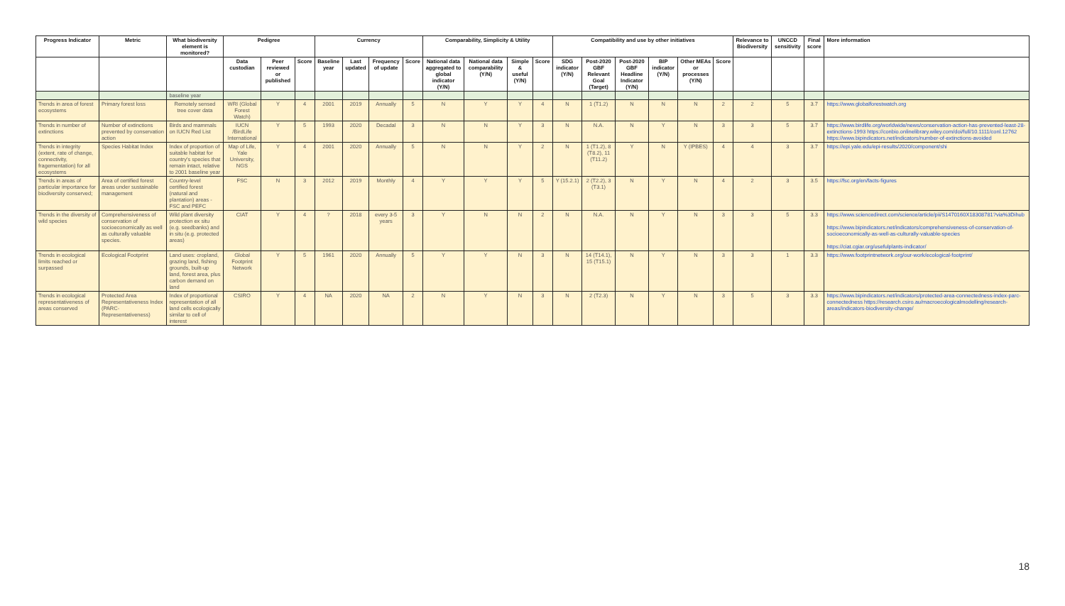| Progress Indicator | Metric | What biodiversity element is monitored? | Pedigree | | | Currency | | | | Comparability, Simplicity & Utility | | | | Compatibility and use by other initiatives | | | | | | Relevance to Biodiversity | UNCCD sensitivity | Final score | More information |
| --- | --- | --- | --- | --- | --- | --- | --- | --- | --- | --- | --- | --- | --- | --- | --- | --- | --- | --- | --- | --- | --- | --- | --- |
| | | | Data custodian | Peer reviewed or published | Score | Baseline year | Last updated | Frequency of update | Score | National data aggregated to global indicator (Y/N) | National data comparability (Y/N) | Simple & useful (Y/N) | Score | SDG indicator (Y/N) | Post-2020 GBF Relevant Goal (Target) | Post-2020 GBF Headline Indicator (Y/N) | BIP indicator (Y/N) | Other MEAs or processes (Y/N) | Score | | | | |
| | | baseline year | | | | | | | | | | | | | | | | | | | | | |
| Trends in area of forest ecosystems | Primary forest loss | Remotely sensed tree cover data | WRI (Global Forest Watch) | Y | 4 | 2001 | 2019 | Annually | 5 | N | Y | Y | 4 | N | 1 (T1.2) | N | N | N | 2 | 2 | 5 | 3.7 | https://www.globalforestwatch.org |
| Trends in number of extinctions | Number of extinctions prevented by conservation action | Birds and mammals on IUCN Red List | IUCN /BirdLife International | Y | 5 | 1993 | 2020 | Decadal | 3 | N | N | Y | 3 | N | N.A. | N | Y | N | 3 | 3 | 5 | 3.7 | https://www.birdlife.org/worldwide/news/conservation-action-has-prevented-least-28-extinctions-1993 https://conbio.onlinelibrary.wiley.com/doi/full/10.1111/conl.12762 https://www.bipindicators.net/indicators/number-of-extinctions-avoided |
| Trends in integrity (extent, rate of change, connectivity, fragementation) for all ecosystems | Species Habitat Index | Index of proportion of suitable habitat for country's species that remain intact, relative to 2001 baseline year | Map of Life, Yale University, NGS | Y | 4 | 2001 | 2020 | Annually | 5 | N | N | Y | 2 | N | 1 (T1.2), 8 (T8.2), 11 (T11.2) | Y | N | Y (IPBES) | 4 | 4 | 3 | 3.7 | https://epi.yale.edu/epi-results/2020/component/shi |
| Trends in areas of particular importance for biodiversity conserved; | Area of certified forest areas under sustainable management | Country-level certified forest (natural and plantation) areas - FSC and PEFC | FSC | N | 3 | 2012 | 2019 | Monthly | 4 | Y | Y | Y | 5 | Y (15.2.1) | 2 (T2.2), 3 (T3.1) | N | Y | N | 4 | 2 | 3 | 3.5 | https://fsc.org/en/facts-figures |
| Trends in the diversity of wild species | Comprehensiveness of conservation of socioeconomically as well as culturally valuable species. | Wild plant diversity protection ex situ (e.g. seedbanks) and in situ (e.g. protected areas) | CIAT | Y | 4 | ? | 2018 | every 3-5 years | 3 | Y | N | N | 2 | N | N.A. | N | Y | N | 3 | 3 | 5 | 3.3 | https://www.sciencedirect.com/science/article/pii/S1470160X18308781?via%3Dihub https://www.bipindicators.net/indicators/comprehensiveness-of-conservation-of-socioeconomically-as-well-as-culturally-valuable-species https://ciat.cgiar.org/usefulplants-indicator/ |
| Trends in ecological limits reached or surpassed | Ecological Footprint | Land uses: cropland, grazing land, fishing grounds, built-up land, forest area, plus carbon demand on land | Global Footprint Network | Y | 5 | 1961 | 2020 | Annually | 5 | Y | Y | N | 3 | N | 14 (T14.1), 15 (T15.1) | N | Y | N | 3 | 3 | 1 | 3.3 | https://www.footprintnetwork.org/our-work/ecological-footprint/ |
| Trends in ecological representativeness of areas conserved | Protected Area Representativeness Index (PARC-Representativeness) | Index of proportional representation of all land cells ecologically similar to cell of interest | CSIRO | Y | 4 | NA | 2020 | NA | 2 | N | Y | N | 3 | N | 2 (T2.3) | N | Y | N | 3 | 5 | 3 | 3.3 | https://www.bipindicators.net/indicators/protected-area-connectedness-index-parc-connectedness https://research.csiro.au/macroecologicalmodelling/research-areas/indicators-biodiversity-change/ |
18